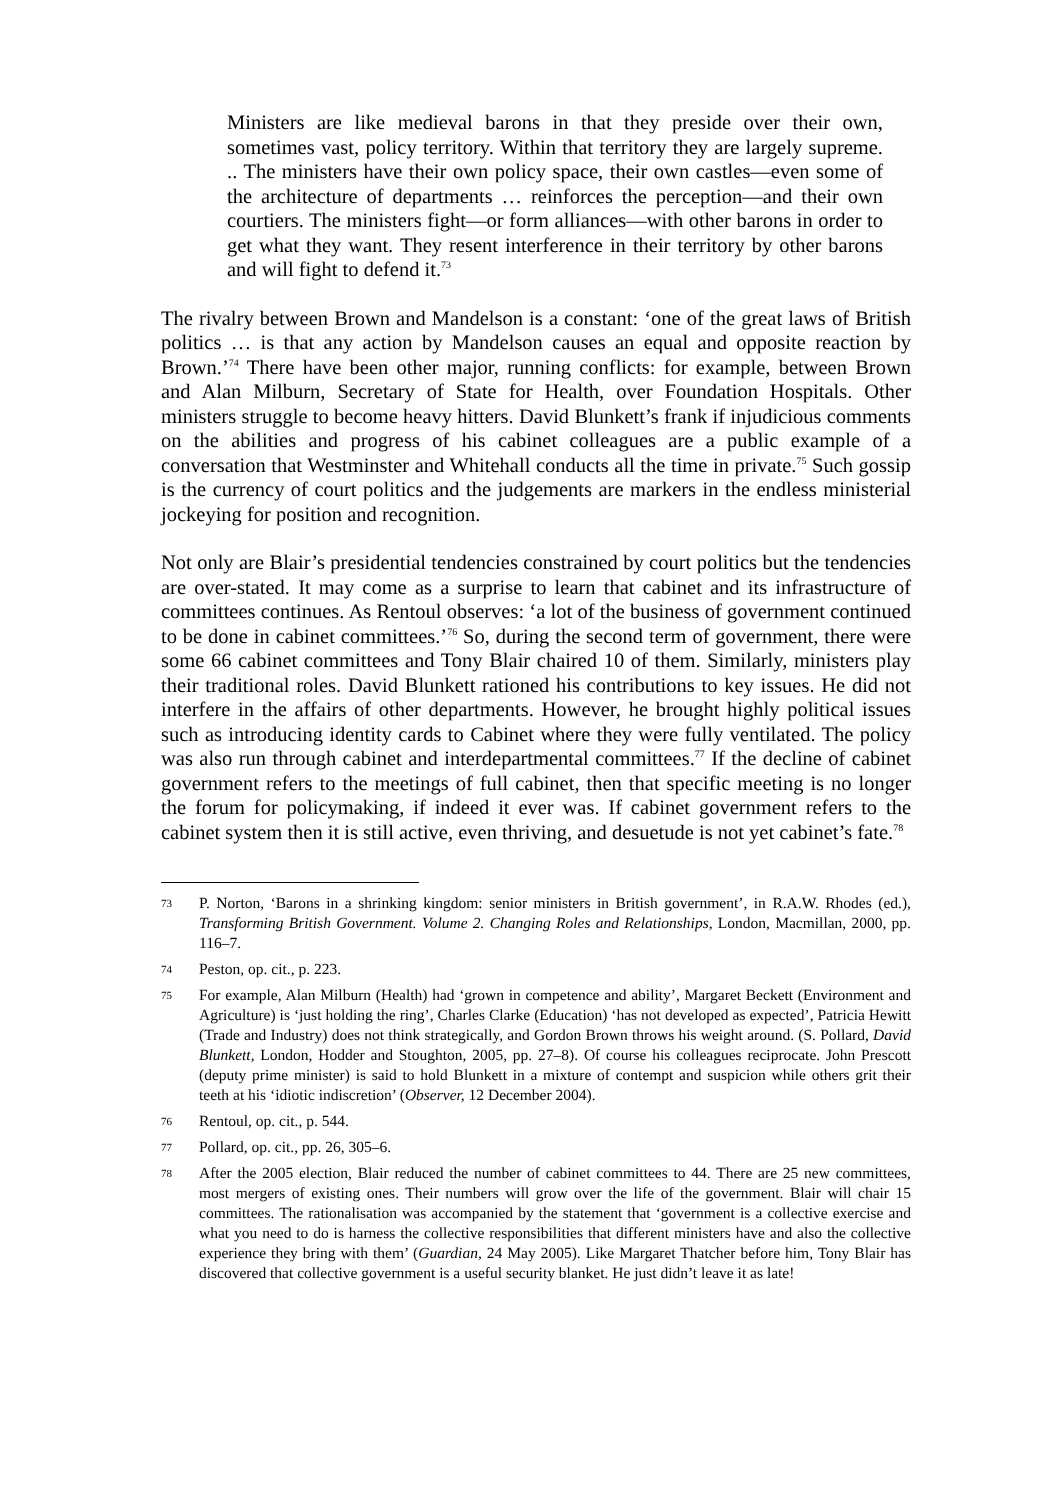Ministers are like medieval barons in that they preside over their own, sometimes vast, policy territory. Within that territory they are largely supreme. .. The ministers have their own policy space, their own castles—even some of the architecture of departments … reinforces the perception—and their own courtiers. The ministers fight—or form alliances—with other barons in order to get what they want. They resent interference in their territory by other barons and will fight to defend it.<sup>73</sup>
The rivalry between Brown and Mandelson is a constant: ‘one of the great laws of British politics … is that any action by Mandelson causes an equal and opposite reaction by Brown.’<sup>74</sup> There have been other major, running conflicts: for example, between Brown and Alan Milburn, Secretary of State for Health, over Foundation Hospitals. Other ministers struggle to become heavy hitters. David Blunkett’s frank if injudicious comments on the abilities and progress of his cabinet colleagues are a public example of a conversation that Westminster and Whitehall conducts all the time in private.<sup>75</sup> Such gossip is the currency of court politics and the judgements are markers in the endless ministerial jockeying for position and recognition.
Not only are Blair’s presidential tendencies constrained by court politics but the tendencies are over-stated. It may come as a surprise to learn that cabinet and its infrastructure of committees continues. As Rentoul observes: ‘a lot of the business of government continued to be done in cabinet committees.’<sup>76</sup> So, during the second term of government, there were some 66 cabinet committees and Tony Blair chaired 10 of them. Similarly, ministers play their traditional roles. David Blunkett rationed his contributions to key issues. He did not interfere in the affairs of other departments. However, he brought highly political issues such as introducing identity cards to Cabinet where they were fully ventilated. The policy was also run through cabinet and interdepartmental committees.<sup>77</sup> If the decline of cabinet government refers to the meetings of full cabinet, then that specific meeting is no longer the forum for policymaking, if indeed it ever was. If cabinet government refers to the cabinet system then it is still active, even thriving, and desuetude is not yet cabinet’s fate.<sup>78</sup>
73 P. Norton, ‘Barons in a shrinking kingdom: senior ministers in British government’, in R.A.W. Rhodes (ed.), Transforming British Government. Volume 2. Changing Roles and Relationships, London, Macmillan, 2000, pp. 116–7.
74 Peston, op. cit., p. 223.
75 For example, Alan Milburn (Health) had ‘grown in competence and ability’, Margaret Beckett (Environment and Agriculture) is ‘just holding the ring’, Charles Clarke (Education) ‘has not developed as expected’, Patricia Hewitt (Trade and Industry) does not think strategically, and Gordon Brown throws his weight around. (S. Pollard, David Blunkett, London, Hodder and Stoughton, 2005, pp. 27–8). Of course his colleagues reciprocate. John Prescott (deputy prime minister) is said to hold Blunkett in a mixture of contempt and suspicion while others grit their teeth at his ‘idiotic indiscretion’ (Observer, 12 December 2004).
76 Rentoul, op. cit., p. 544.
77 Pollard, op. cit., pp. 26, 305–6.
78 After the 2005 election, Blair reduced the number of cabinet committees to 44. There are 25 new committees, most mergers of existing ones. Their numbers will grow over the life of the government. Blair will chair 15 committees. The rationalisation was accompanied by the statement that ‘government is a collective exercise and what you need to do is harness the collective responsibilities that different ministers have and also the collective experience they bring with them’ (Guardian, 24 May 2005). Like Margaret Thatcher before him, Tony Blair has discovered that collective government is a useful security blanket. He just didn’t leave it as late!